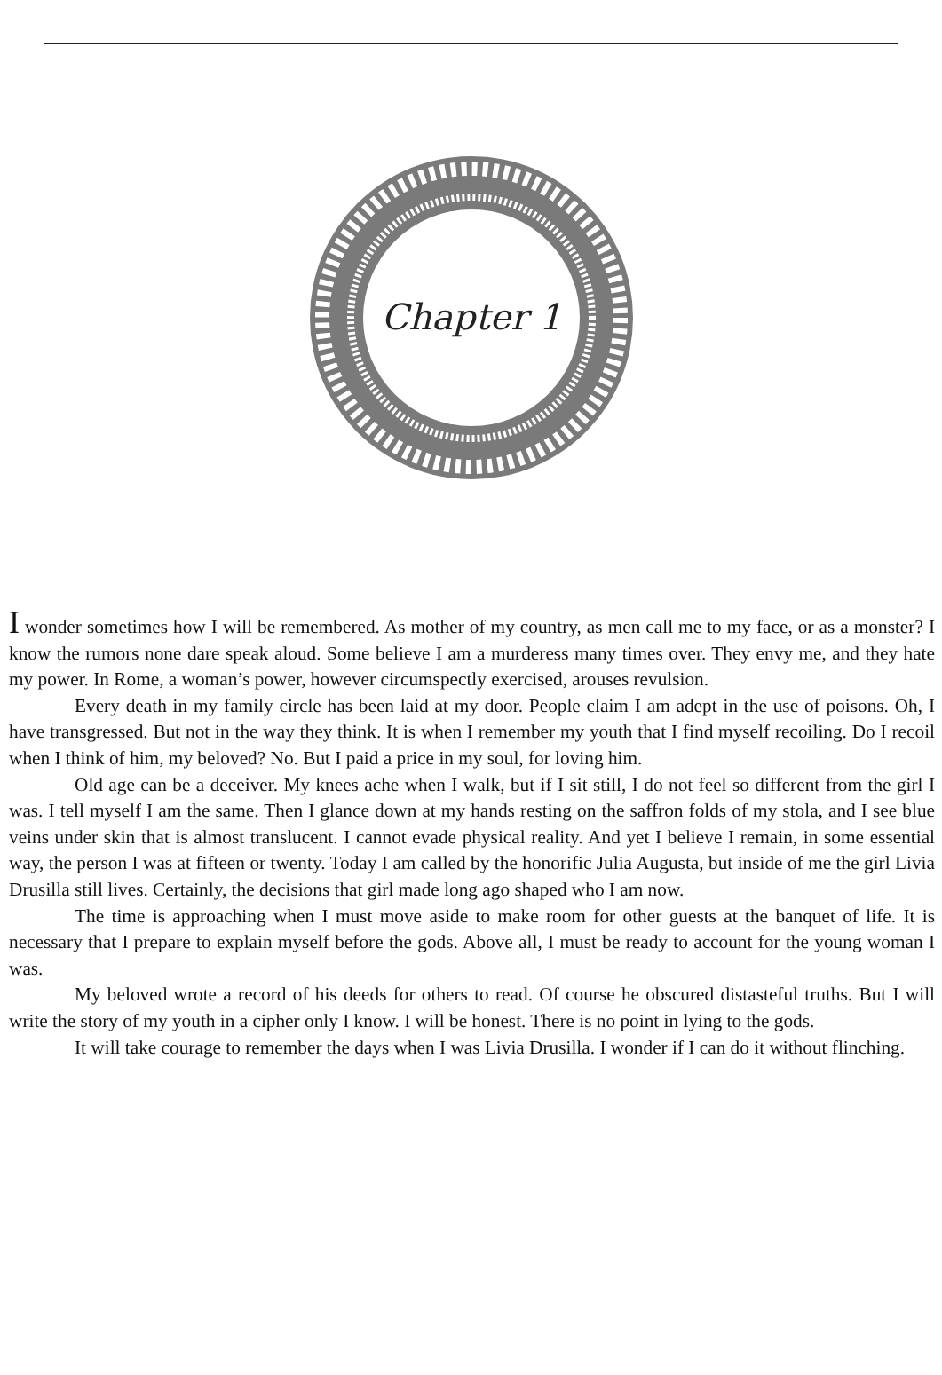Chapter 1
I wonder sometimes how I will be remembered. As mother of my country, as men call me to my face, or as a monster? I know the rumors none dare speak aloud. Some believe I am a murderess many times over. They envy me, and they hate my power. In Rome, a woman’s power, however circumspectly exercised, arouses revulsion.
Every death in my family circle has been laid at my door. People claim I am adept in the use of poisons. Oh, I have transgressed. But not in the way they think. It is when I remember my youth that I find myself recoiling. Do I recoil when I think of him, my beloved? No. But I paid a price in my soul, for loving him.
Old age can be a deceiver. My knees ache when I walk, but if I sit still, I do not feel so different from the girl I was. I tell myself I am the same. Then I glance down at my hands resting on the saffron folds of my stola, and I see blue veins under skin that is almost translucent. I cannot evade physical reality. And yet I believe I remain, in some essential way, the person I was at fifteen or twenty. Today I am called by the honorific Julia Augusta, but inside of me the girl Livia Drusilla still lives. Certainly, the decisions that girl made long ago shaped who I am now.
The time is approaching when I must move aside to make room for other guests at the banquet of life. It is necessary that I prepare to explain myself before the gods. Above all, I must be ready to account for the young woman I was.
My beloved wrote a record of his deeds for others to read. Of course he obscured distasteful truths. But I will write the story of my youth in a cipher only I know. I will be honest. There is no point in lying to the gods.
It will take courage to remember the days when I was Livia Drusilla. I wonder if I can do it without flinching.